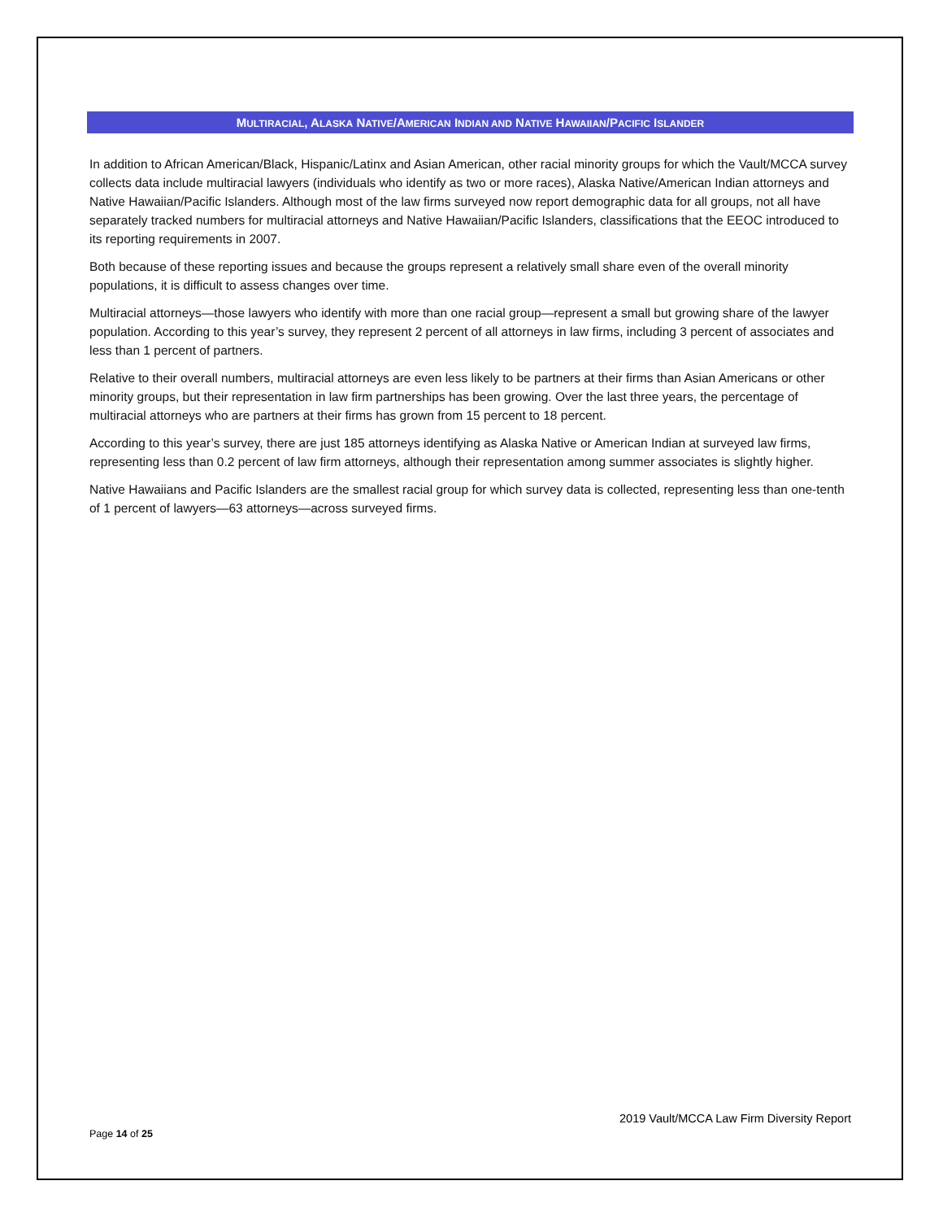MULTIRACIAL, ALASKA NATIVE/AMERICAN INDIAN AND NATIVE HAWAIIAN/PACIFIC ISLANDER
In addition to African American/Black, Hispanic/Latinx and Asian American, other racial minority groups for which the Vault/MCCA survey collects data include multiracial lawyers (individuals who identify as two or more races), Alaska Native/American Indian attorneys and Native Hawaiian/Pacific Islanders. Although most of the law firms surveyed now report demographic data for all groups, not all have separately tracked numbers for multiracial attorneys and Native Hawaiian/Pacific Islanders, classifications that the EEOC introduced to its reporting requirements in 2007.
Both because of these reporting issues and because the groups represent a relatively small share even of the overall minority populations, it is difficult to assess changes over time.
Multiracial attorneys—those lawyers who identify with more than one racial group—represent a small but growing share of the lawyer population. According to this year’s survey, they represent 2 percent of all attorneys in law firms, including 3 percent of associates and less than 1 percent of partners.
Relative to their overall numbers, multiracial attorneys are even less likely to be partners at their firms than Asian Americans or other minority groups, but their representation in law firm partnerships has been growing. Over the last three years, the percentage of multiracial attorneys who are partners at their firms has grown from 15 percent to 18 percent.
According to this year’s survey, there are just 185 attorneys identifying as Alaska Native or American Indian at surveyed law firms, representing less than 0.2 percent of law firm attorneys, although their representation among summer associates is slightly higher.
Native Hawaiians and Pacific Islanders are the smallest racial group for which survey data is collected, representing less than one-tenth of 1 percent of lawyers—63 attorneys—across surveyed firms.
2019 Vault/MCCA Law Firm Diversity Report
Page 14 of 25